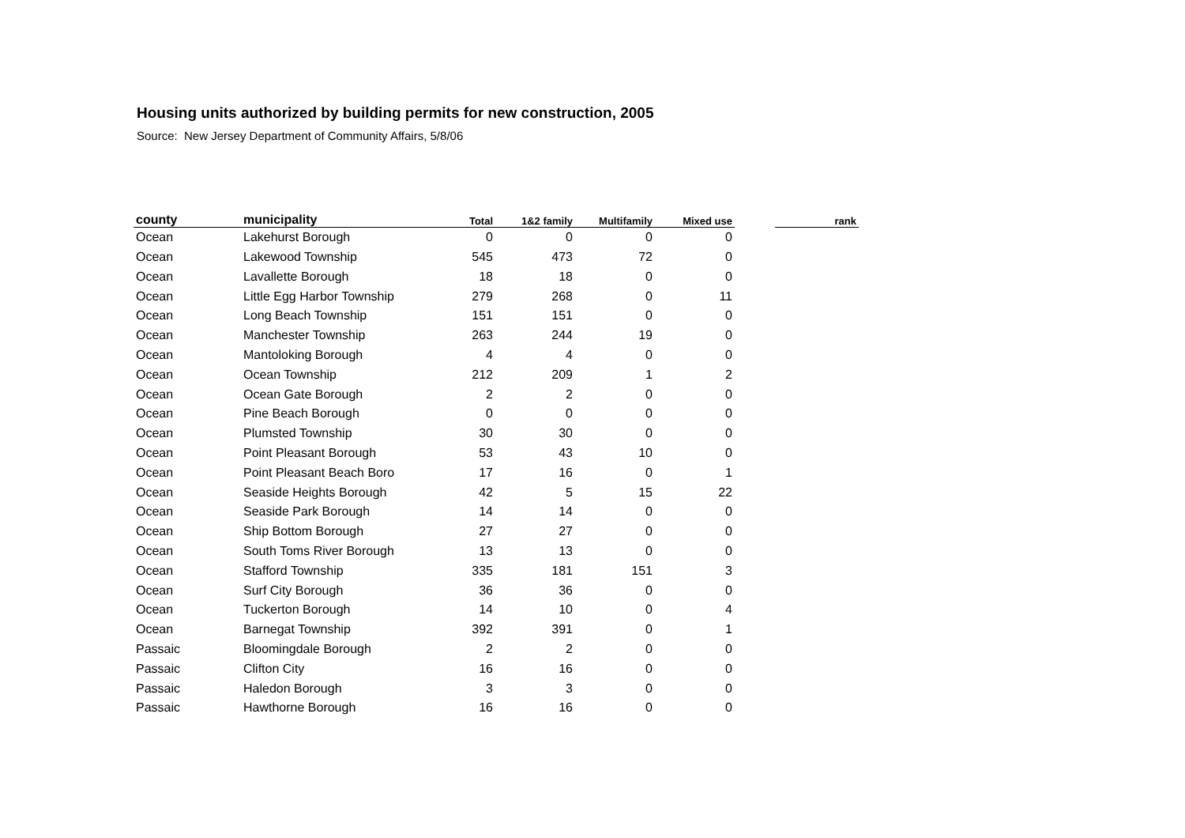Housing units authorized by building permits for new construction, 2005
Source: New Jersey Department of Community Affairs, 5/8/06
| county | municipality | Total | 1&2 family | Multifamily | Mixed use | | rank |
| --- | --- | --- | --- | --- | --- | --- | --- |
| Ocean | Lakehurst Borough | 0 | 0 | 0 | 0 | | |
| Ocean | Lakewood Township | 545 | 473 | 72 | 0 | | |
| Ocean | Lavallette Borough | 18 | 18 | 0 | 0 | | |
| Ocean | Little Egg Harbor Township | 279 | 268 | 0 | 11 | | |
| Ocean | Long Beach Township | 151 | 151 | 0 | 0 | | |
| Ocean | Manchester Township | 263 | 244 | 19 | 0 | | |
| Ocean | Mantoloking Borough | 4 | 4 | 0 | 0 | | |
| Ocean | Ocean Township | 212 | 209 | 1 | 2 | | |
| Ocean | Ocean Gate Borough | 2 | 2 | 0 | 0 | | |
| Ocean | Pine Beach Borough | 0 | 0 | 0 | 0 | | |
| Ocean | Plumsted Township | 30 | 30 | 0 | 0 | | |
| Ocean | Point Pleasant Borough | 53 | 43 | 10 | 0 | | |
| Ocean | Point Pleasant Beach Boro | 17 | 16 | 0 | 1 | | |
| Ocean | Seaside Heights Borough | 42 | 5 | 15 | 22 | | |
| Ocean | Seaside Park Borough | 14 | 14 | 0 | 0 | | |
| Ocean | Ship Bottom Borough | 27 | 27 | 0 | 0 | | |
| Ocean | South Toms River Borough | 13 | 13 | 0 | 0 | | |
| Ocean | Stafford Township | 335 | 181 | 151 | 3 | | |
| Ocean | Surf City Borough | 36 | 36 | 0 | 0 | | |
| Ocean | Tuckerton Borough | 14 | 10 | 0 | 4 | | |
| Ocean | Barnegat Township | 392 | 391 | 0 | 1 | | |
| Passaic | Bloomingdale Borough | 2 | 2 | 0 | 0 | | |
| Passaic | Clifton City | 16 | 16 | 0 | 0 | | |
| Passaic | Haledon Borough | 3 | 3 | 0 | 0 | | |
| Passaic | Hawthorne Borough | 16 | 16 | 0 | 0 | | |